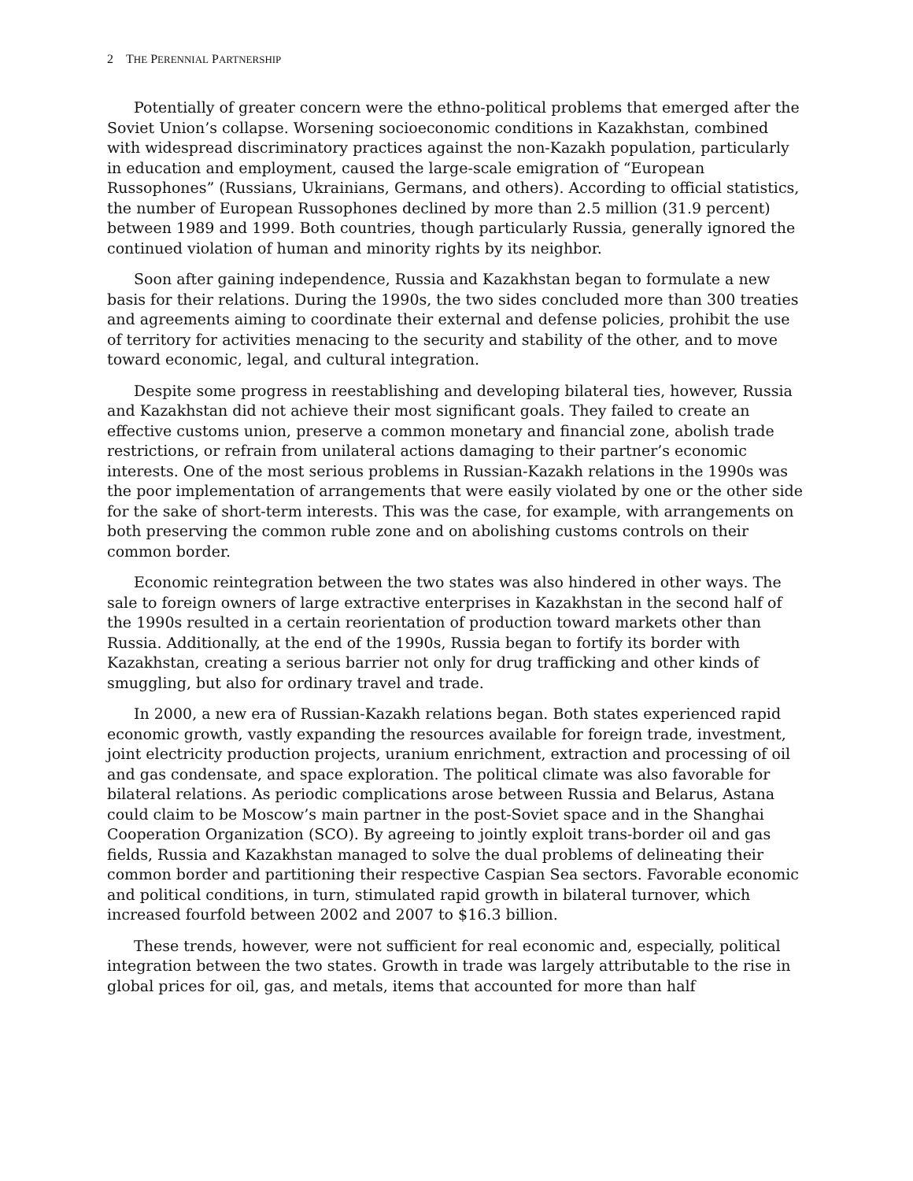2 THE PERENNIAL PARTNERSHIP
Potentially of greater concern were the ethno-political problems that emerged after the Soviet Union’s collapse. Worsening socioeconomic conditions in Kazakhstan, combined with widespread discriminatory practices against the non-Kazakh population, particularly in education and employment, caused the large-scale emigration of “European Russophones” (Russians, Ukrainians, Germans, and others). According to official statistics, the number of European Russophones declined by more than 2.5 million (31.9 percent) between 1989 and 1999. Both countries, though particularly Russia, generally ignored the continued violation of human and minority rights by its neighbor.
Soon after gaining independence, Russia and Kazakhstan began to formulate a new basis for their relations. During the 1990s, the two sides concluded more than 300 treaties and agreements aiming to coordinate their external and defense policies, prohibit the use of territory for activities menacing to the security and stability of the other, and to move toward economic, legal, and cultural integration.
Despite some progress in reestablishing and developing bilateral ties, however, Russia and Kazakhstan did not achieve their most significant goals. They failed to create an effective customs union, preserve a common monetary and financial zone, abolish trade restrictions, or refrain from unilateral actions damaging to their partner’s economic interests. One of the most serious problems in Russian-Kazakh relations in the 1990s was the poor implementation of arrangements that were easily violated by one or the other side for the sake of short-term interests. This was the case, for example, with arrangements on both preserving the common ruble zone and on abolishing customs controls on their common border.
Economic reintegration between the two states was also hindered in other ways. The sale to foreign owners of large extractive enterprises in Kazakhstan in the second half of the 1990s resulted in a certain reorientation of production toward markets other than Russia. Additionally, at the end of the 1990s, Russia began to fortify its border with Kazakhstan, creating a serious barrier not only for drug trafficking and other kinds of smuggling, but also for ordinary travel and trade.
In 2000, a new era of Russian-Kazakh relations began. Both states experienced rapid economic growth, vastly expanding the resources available for foreign trade, investment, joint electricity production projects, uranium enrichment, extraction and processing of oil and gas condensate, and space exploration. The political climate was also favorable for bilateral relations. As periodic complications arose between Russia and Belarus, Astana could claim to be Moscow’s main partner in the post-Soviet space and in the Shanghai Cooperation Organization (SCO). By agreeing to jointly exploit trans-border oil and gas fields, Russia and Kazakhstan managed to solve the dual problems of delineating their common border and partitioning their respective Caspian Sea sectors. Favorable economic and political conditions, in turn, stimulated rapid growth in bilateral turnover, which increased fourfold between 2002 and 2007 to $16.3 billion.
These trends, however, were not sufficient for real economic and, especially, political integration between the two states. Growth in trade was largely attributable to the rise in global prices for oil, gas, and metals, items that accounted for more than half